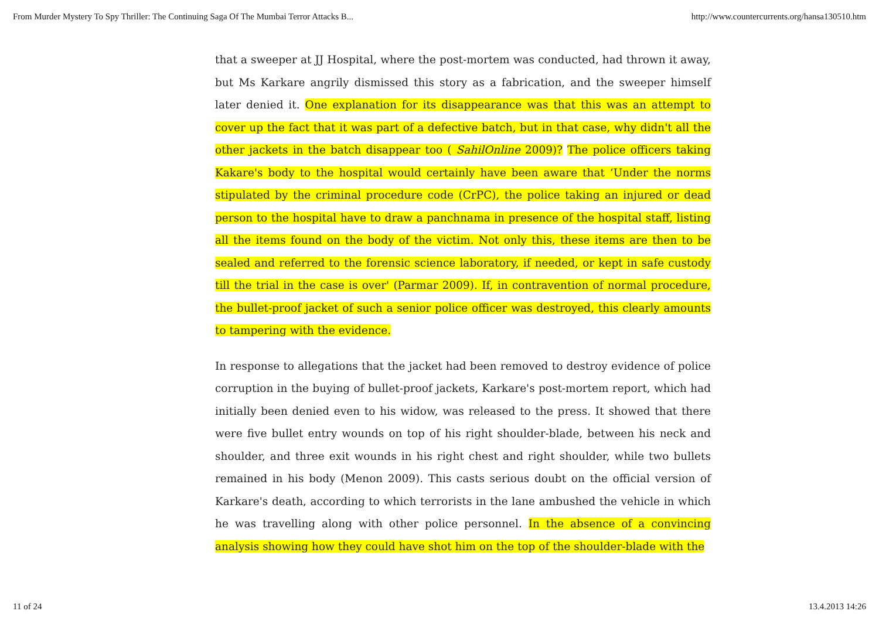From Murder Mystery To Spy Thriller: The Continuing Saga Of The Mumbai Terror Attacks B... http://www.countercurrents.org/hansa130510.htm
that a sweeper at JJ Hospital, where the post-mortem was conducted, had thrown it away, but Ms Karkare angrily dismissed this story as a fabrication, and the sweeper himself later denied it. One explanation for its disappearance was that this was an attempt to cover up the fact that it was part of a defective batch, but in that case, why didn't all the other jackets in the batch disappear too ( SahilOnline 2009)? The police officers taking Kakare's body to the hospital would certainly have been aware that ‘Under the norms stipulated by the criminal procedure code (CrPC), the police taking an injured or dead person to the hospital have to draw a panchnama in presence of the hospital staff, listing all the items found on the body of the victim. Not only this, these items are then to be sealed and referred to the forensic science laboratory, if needed, or kept in safe custody till the trial in the case is over' (Parmar 2009). If, in contravention of normal procedure, the bullet-proof jacket of such a senior police officer was destroyed, this clearly amounts to tampering with the evidence.
In response to allegations that the jacket had been removed to destroy evidence of police corruption in the buying of bullet-proof jackets, Karkare's post-mortem report, which had initially been denied even to his widow, was released to the press. It showed that there were five bullet entry wounds on top of his right shoulder-blade, between his neck and shoulder, and three exit wounds in his right chest and right shoulder, while two bullets remained in his body (Menon 2009). This casts serious doubt on the official version of Karkare's death, according to which terrorists in the lane ambushed the vehicle in which he was travelling along with other police personnel. In the absence of a convincing analysis showing how they could have shot him on the top of the shoulder-blade with the
11 of 24 13.4.2013 14:26